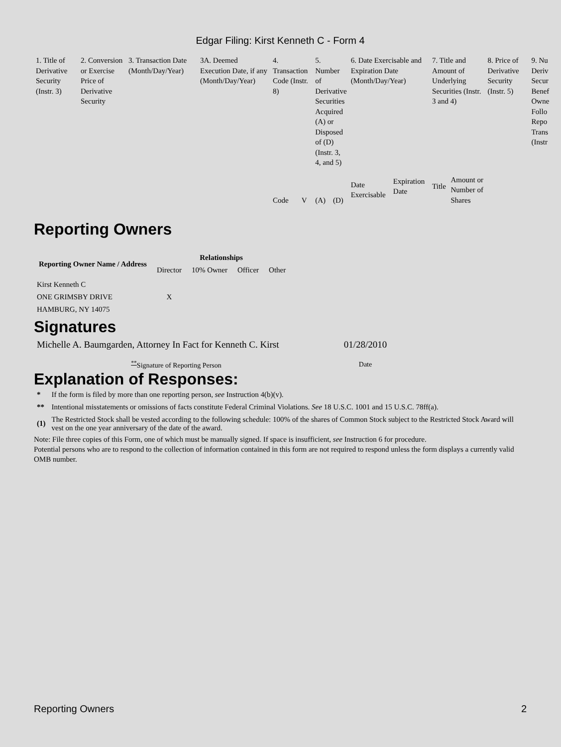Edgar Filing: Kirst Kenneth C - Form 4
| 1. Title of Derivative Security (Instr. 3) | 2. Conversion or Exercise Price of Derivative Security | 3. Transaction Date (Month/Day/Year) | 3A. Deemed Execution Date, if any (Month/Day/Year) | 4. Transaction Code (Instr. 8) | | 5. Number of Derivative Securities Acquired (A) or Disposed of (D) (Instr. 3, 4, and 5) | | 6. Date Exercisable and Expiration Date (Month/Day/Year) | | 7. Title and Amount of Underlying Securities (Instr. 3 and 4) | | 8. Price of Derivative Security (Instr. 5) | 9. Nu Deriv Secur Benef Owne Follo Repo Trans (Instr |
| | | | | Code | V | (A) | (D) | Date Exercisable | Expiration Date | Title | Amount or Number of Shares | | |
Reporting Owners
| Reporting Owner Name / Address | Relationships | | | |
| --- | --- | --- | --- | --- |
| | Director | 10% Owner | Officer | Other |
| Kirst Kenneth C ONE GRIMSBY DRIVE HAMBURG, NY 14075 | X | | | |
Signatures
| Michelle A. Baumgarden, Attorney In Fact for Kenneth C. Kirst | 01/28/2010 |
| <sup>**</sup> Signature of Reporting Person | Date |
Explanation of Responses:
| * | If the form is filed by more than one reporting person, see Instruction 4(b)(v). |
| ** | Intentional misstatements or omissions of facts constitute Federal Criminal Violations. See 18 U.S.C. 1001 and 15 U.S.C. 78ff(a). |
| (1) | The Restricted Stock shall be vested according to the following schedule: 100% of the shares of Common Stock subject to the Restricted Stock Award will vest on the one year anniversary of the date of the award. |
Note: File three copies of this Form, one of which must be manually signed. If space is insufficient, see Instruction 6 for procedure.
Potential persons who are to respond to the collection of information contained in this form are not required to respond unless the form displays a currently valid OMB number.
Reporting Owners 2